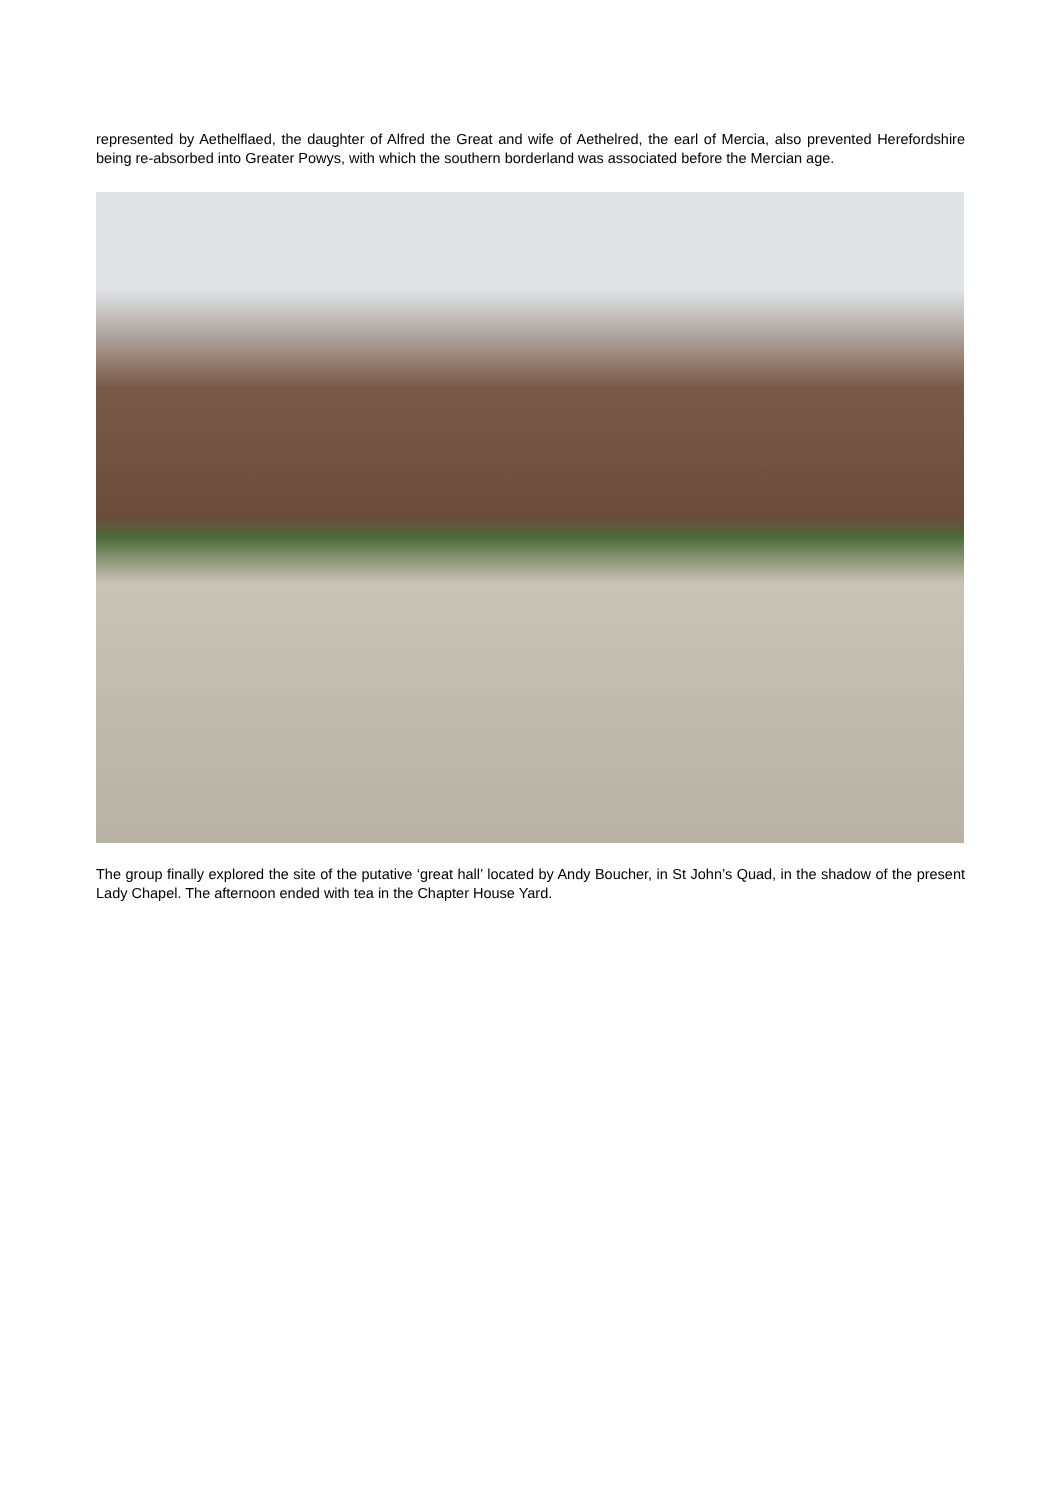represented by Aethelflaed, the daughter of Alfred the Great and wife of Aethelred, the earl of Mercia, also prevented Herefordshire being re-absorbed into Greater Powys, with which the southern borderland was associated before the Mercian age.
The group finally explored the site of the putative ‘great hall’ located by Andy Boucher, in St John’s Quad, in the shadow of the present Lady Chapel. The afternoon ended with tea in the Chapter House Yard.